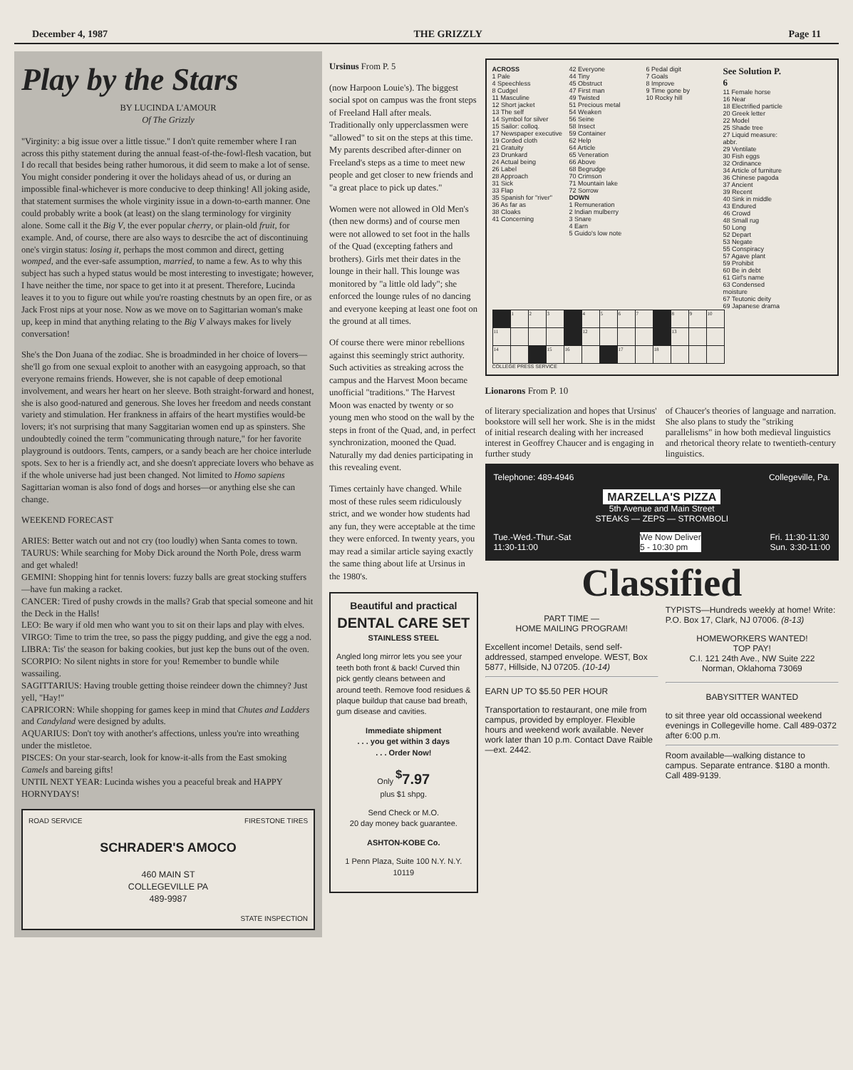December 4, 1987 THE GRIZZLY Page 11
Play by the Stars
BY LUCINDA L'AMOUR
Of The Grizzly
"Virginity: a big issue over a little tissue." I don't quite remember where I ran across this pithy statement during the annual feast-of-the-fowl-flesh vacation, but I do recall that besides being rather humorous, it did seem to make a lot of sense. You might consider pondering it over the holidays ahead of us, or during an impossible final-whichever is more conducive to deep thinking! All joking aside, that statement surmises the whole virginity issue in a down-to-earth manner. One could probably write a book (at least) on the slang terminology for virginity alone. Some call it the Big V, the ever popular cherry, or plain-old fruit, for example. And, of course, there are also ways to desrcibe the act of discontinuing one's virgin status: losing it, perhaps the most common and direct, getting womped, and the ever-safe assumption, married, to name a few. As to why this subject has such a hyped status would be most interesting to investigate; however, I have neither the time, nor space to get into it at present. Therefore, Lucinda leaves it to you to figure out while you're roasting chestnuts by an open fire, or as Jack Frost nips at your nose. Now as we move on to Sagittarian woman's make up, keep in mind that anything relating to the Big V always makes for lively conversation!
She's the Don Juana of the zodiac. She is broadminded in her choice of lovers—she'll go from one sexual exploit to another with an easygoing approach, so that everyone remains friends. However, she is not capable of deep emotional involvement, and wears her heart on her sleeve. Both straight-forward and honest, she is also good-natured and generous. She loves her freedom and needs constant variety and stimulation. Her frankness in affairs of the heart mystifies would-be lovers; it's not surprising that many Saggitarian women end up as spinsters. She undoubtedly coined the term "communicating through nature," for her favorite playground is outdoors. Tents, campers, or a sandy beach are her choice interlude spots. Sex to her is a friendly act, and she doesn't appreciate lovers who behave as if the whole universe had just been changed. Not limited to Homo sapiens Sagittarian woman is also fond of dogs and horses—or anything else she can change.
WEEKEND FORECAST
ARIES: Better watch out and not cry (too loudly) when Santa comes to town.
TAURUS: While searching for Moby Dick around the North Pole, dress warm and get whaled!
GEMINI: Shopping hint for tennis lovers: fuzzy balls are great stocking stuffers—have fun making a racket.
CANCER: Tired of pushy crowds in the malls? Grab that special someone and hit the Deck in the Halls!
LEO: Be wary if old men who want you to sit on their laps and play with elves.
VIRGO: Time to trim the tree, so pass the piggy pudding, and give the egg a nod.
LIBRA: Tis' the season for baking cookies, but just kep the buns out of the oven.
SCORPIO: No silent nights in store for you! Remember to bundle while wassailing.
SAGITTARIUS: Having trouble getting thoise reindeer down the chimney? Just yell, "Hay!"
CAPRICORN: While shopping for games keep in mind that Chutes and Ladders and Candyland were designed by adults.
AQUARIUS: Don't toy with another's affections, unless you're into wreathing under the mistletoe.
PISCES: On your star-search, look for know-it-alls from the East smoking Camels and bareing gifts!
UNTIL NEXT YEAR: Lucinda wishes you a peaceful break and HAPPY HORNYDAYS!
ROAD SERVICE FIRESTONE TIRES
SCHRADER'S AMOCO
460 MAIN ST
COLLEGEVILLE PA
489-9987
STATE INSPECTION
Ursinus From P. 5
(now Harpoon Louie's). The biggest social spot on campus was the front steps of Freeland Hall after meals. Traditionally only upperclassmen were "allowed" to sit on the steps at this time. My parents described after-dinner on Freeland's steps as a time to meet new people and get closer to new friends and "a great place to pick up dates."
Women were not allowed in Old Men's (then new dorms) and of course men were not allowed to set foot in the halls of the Quad (excepting fathers and brothers). Girls met their dates in the lounge in their hall. This lounge was monitored by "a little old lady"; she enforced the lounge rules of no dancing and everyone keeping at least one foot on the ground at all times.
Of course there were minor rebellions against this seemingly strict authority. Such activities as streaking across the campus and the Harvest Moon became unofficial "traditions." The Harvest Moon was enacted by twenty or so young men who stood on the wall by the steps in front of the Quad, and, in perfect synchronization, mooned the Quad. Naturally my dad denies participating in this revealing event.
Times certainly have changed. While most of these rules seem ridiculously strict, and we wonder how students had any fun, they were acceptable at the time they were enforced. In twenty years, you may read a similar article saying exactly the same thing about life at Ursinus in the 1980's.
Beautiful and practical
DENTAL CARE SET
STAINLESS STEEL
Angled long mirror lets you see your teeth both front & back! Curved thin pick gently cleans between and around teeth. Remove food residues & plaque buildup that cause bad breath, gum disease and cavities.
Immediate shipment
. . . you get within 3 days
. . . Order Now!
Only <sup>$</sup>7.97
plus $1 shpg.
Send Check or M.O.
20 day money back guarantee.
ASHTON-KOBE Co.
1 Penn Plaza, Suite 100 N.Y. N.Y. 10119
ACROSS
1 Pale
4 Speechless
8 Cudgel
11 Masculine
12 Short jacket
13 The self
14 Symbol for silver
15 Sailor: colloq.
17 Newspaper executive
19 Corded cloth
21 Gratuity
23 Drunkard
24 Actual being
26 Label
28 Approach
31 Sick
33 Flap
35 Spanish for "river"
36 As far as
38 Cloaks
41 Concerning
42 Everyone
44 Tiny
45 Obstruct
47 First man
49 Twisted
51 Precious metal
54 Weaken
56 Seine
58 Insect
59 Container
62 Help
64 Article
65 Veneration
66 Above
68 Begrudge
70 Crimson
71 Mountain lake
72 Sorrow
DOWN
1 Remuneration
2 Indian mulberry
3 Snare
4 Earn
5 Guido's low note
6 Pedal digit
7 Goals
8 Improve
9 Time gone by
10 Rocky hill
See Solution P. 6
11 Female horse
16 Near
18 Electrified particle
20 Greek letter
22 Model
25 Shade tree
27 Liquid measure: abbr.
29 Ventilate
30 Fish eggs
32 Ordinance
34 Article of furniture
36 Chinese pagoda
37 Ancient
39 Recent
40 Sink in middle
43 Endured
46 Crowd
48 Small rug
50 Long
52 Depart
53 Negate
55 Conspiracy
57 Agave plant
59 Prohibit
60 Be in debt
61 Girl's name
63 Condensed moisture
67 Teutonic deity
69 Japanese drama
| | 1 | 2 | 3 | | 4 | 5 | 6 | 7 | | 8 | 9 | 10 |
| 11 | | | | | 12 | | | | | 13 | | |
| 14 | | | 15 | 16 | | | 17 | | 18 | | | |
COLLEGE PRESS SERVICE
Lionarons From P. 10
of literary specialization and hopes that Ursinus' bookstore will sell her work. She is in the midst of initial research dealing with her increased interest in Geoffrey Chaucer and is engaging in further study
of Chaucer's theories of language and narration. She also plans to study the "striking parallelisms" in how both medieval linguistics and rhetorical theory relate to twentieth-century linguistics.
Telephone: 489-4946 Collegeville, Pa.
MARZELLA'S PIZZA
5th Avenue and Main Street
STEAKS — ZEPS — STROMBOLI
Tue.-Wed.-Thur.-Sat
11:30-11:00 We Now Deliver
5 - 10:30 pm Fri. 11:30-11:30
Sun. 3:30-11:00
Classified
PART TIME —
HOME MAILING PROGRAM!
Excellent income! Details, send self-addressed, stamped envelope. WEST, Box 5877, Hillside, NJ 07205. (10-14)
EARN UP TO $5.50 PER HOUR
Transportation to restaurant, one mile from campus, provided by employer. Flexible hours and weekend work available. Never work later than 10 p.m. Contact Dave Raible—ext. 2442.
TYPISTS—Hundreds weekly at home! Write: P.O. Box 17, Clark, NJ 07006. (8-13)
HOMEWORKERS WANTED!
TOP PAY!
C.I. 121 24th Ave., NW Suite 222
Norman, Oklahoma 73069
BABYSITTER WANTED
to sit three year old occassional weekend evenings in Collegeville home. Call 489-0372 after 6:00 p.m.
Room available—walking distance to campus. Separate entrance. $180 a month. Call 489-9139.